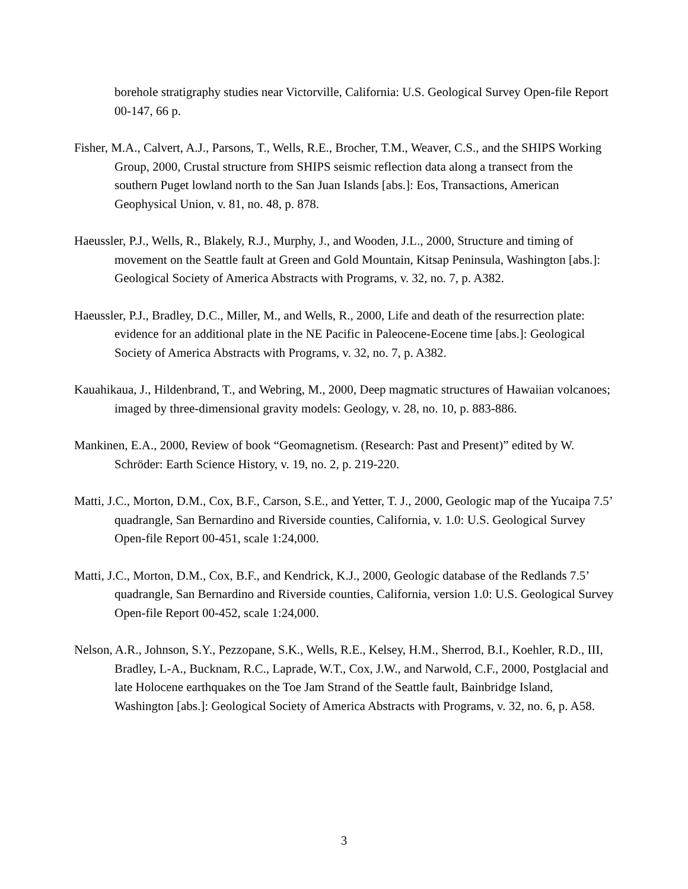borehole stratigraphy studies near Victorville, California: U.S. Geological Survey Open-file Report 00-147, 66 p.
Fisher, M.A., Calvert, A.J., Parsons, T., Wells, R.E., Brocher, T.M., Weaver, C.S., and the SHIPS Working Group, 2000, Crustal structure from SHIPS seismic reflection data along a transect from the southern Puget lowland north to the San Juan Islands [abs.]: Eos, Transactions, American Geophysical Union, v. 81, no. 48, p. 878.
Haeussler, P.J., Wells, R., Blakely, R.J., Murphy, J., and Wooden, J.L., 2000, Structure and timing of movement on the Seattle fault at Green and Gold Mountain, Kitsap Peninsula, Washington [abs.]: Geological Society of America Abstracts with Programs, v. 32, no. 7, p. A382.
Haeussler, P.J., Bradley, D.C., Miller, M., and Wells, R., 2000, Life and death of the resurrection plate: evidence for an additional plate in the NE Pacific in Paleocene-Eocene time [abs.]: Geological Society of America Abstracts with Programs, v. 32, no. 7, p. A382.
Kauahikaua, J., Hildenbrand, T., and Webring, M., 2000, Deep magmatic structures of Hawaiian volcanoes; imaged by three-dimensional gravity models: Geology, v. 28, no. 10, p. 883-886.
Mankinen, E.A., 2000, Review of book “Geomagnetism. (Research: Past and Present)” edited by W. Schröder: Earth Science History, v. 19, no. 2, p. 219-220.
Matti, J.C., Morton, D.M., Cox, B.F., Carson, S.E., and Yetter, T. J., 2000, Geologic map of the Yucaipa 7.5’ quadrangle, San Bernardino and Riverside counties, California, v. 1.0: U.S. Geological Survey Open-file Report 00-451, scale 1:24,000.
Matti, J.C., Morton, D.M., Cox, B.F., and Kendrick, K.J., 2000, Geologic database of the Redlands 7.5’ quadrangle, San Bernardino and Riverside counties, California, version 1.0: U.S. Geological Survey Open-file Report 00-452, scale 1:24,000.
Nelson, A.R., Johnson, S.Y., Pezzopane, S.K., Wells, R.E., Kelsey, H.M., Sherrod, B.I., Koehler, R.D., III, Bradley, L-A., Bucknam, R.C., Laprade, W.T., Cox, J.W., and Narwold, C.F., 2000, Postglacial and late Holocene earthquakes on the Toe Jam Strand of the Seattle fault, Bainbridge Island, Washington [abs.]: Geological Society of America Abstracts with Programs, v. 32, no. 6, p. A58.
3